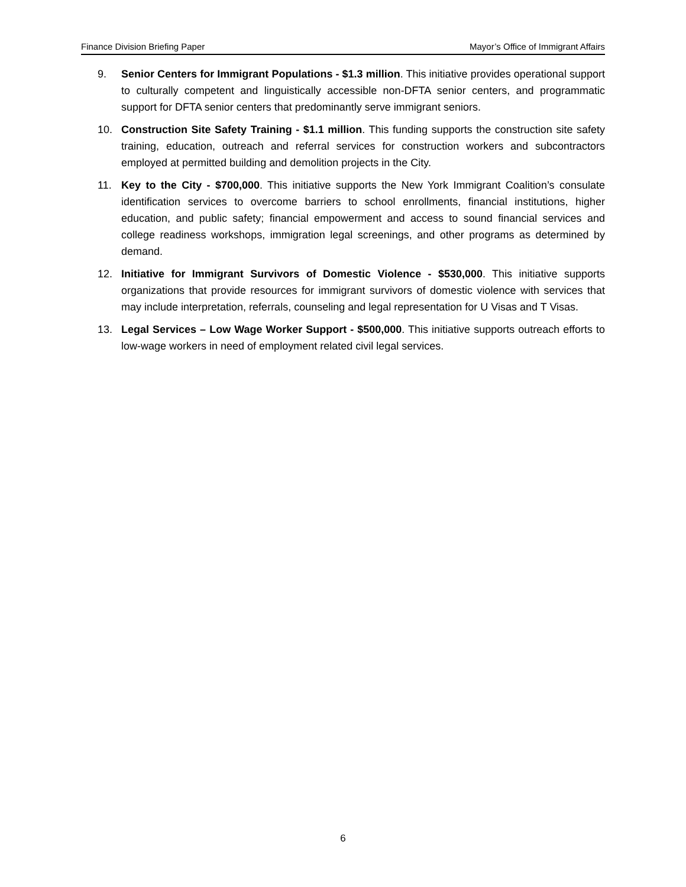Finance Division Briefing Paper Mayor’s Office of Immigrant Affairs
9. Senior Centers for Immigrant Populations - $1.3 million. This initiative provides operational support to culturally competent and linguistically accessible non-DFTA senior centers, and programmatic support for DFTA senior centers that predominantly serve immigrant seniors.
10. Construction Site Safety Training - $1.1 million. This funding supports the construction site safety training, education, outreach and referral services for construction workers and subcontractors employed at permitted building and demolition projects in the City.
11. Key to the City - $700,000. This initiative supports the New York Immigrant Coalition’s consulate identification services to overcome barriers to school enrollments, financial institutions, higher education, and public safety; financial empowerment and access to sound financial services and college readiness workshops, immigration legal screenings, and other programs as determined by demand.
12. Initiative for Immigrant Survivors of Domestic Violence - $530,000. This initiative supports organizations that provide resources for immigrant survivors of domestic violence with services that may include interpretation, referrals, counseling and legal representation for U Visas and T Visas.
13. Legal Services – Low Wage Worker Support - $500,000. This initiative supports outreach efforts to low-wage workers in need of employment related civil legal services.
6